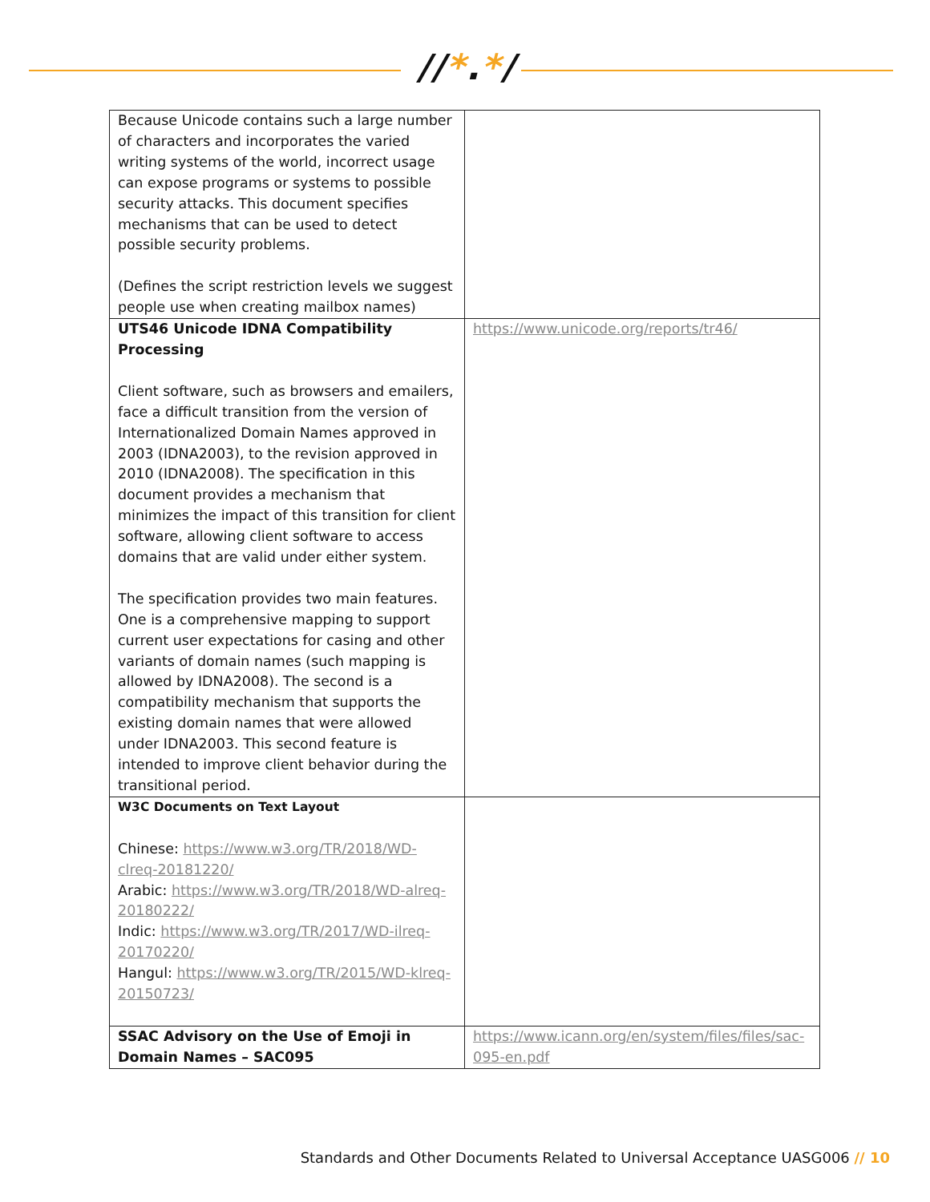//*.*/
| Because Unicode contains such a large number of characters and incorporates the varied writing systems of the world, incorrect usage can expose programs or systems to possible security attacks. This document specifies mechanisms that can be used to detect possible security problems. (Defines the script restriction levels we suggest people use when creating mailbox names) | |
| UTS46 Unicode IDNA Compatibility Processing Client software, such as browsers and emailers, face a difficult transition from the version of Internationalized Domain Names approved in 2003 (IDNA2003), to the revision approved in 2010 (IDNA2008). The specification in this document provides a mechanism that minimizes the impact of this transition for client software, allowing client software to access domains that are valid under either system. The specification provides two main features. One is a comprehensive mapping to support current user expectations for casing and other variants of domain names (such mapping is allowed by IDNA2008). The second is a compatibility mechanism that supports the existing domain names that were allowed under IDNA2003. This second feature is intended to improve client behavior during the transitional period. | https://www.unicode.org/reports/tr46/ |
| W3C Documents on Text Layout Chinese: https://www.w3.org/TR/2018/WD-clreq-20181220/ Arabic: https://www.w3.org/TR/2018/WD-alreq-20180222/ Indic: https://www.w3.org/TR/2017/WD-ilreq-20170220/ Hangul: https://www.w3.org/TR/2015/WD-klreq-20150723/ | |
| SSAC Advisory on the Use of Emoji in Domain Names – SAC095 | https://www.icann.org/en/system/files/files/sac-095-en.pdf |
Standards and Other Documents Related to Universal Acceptance UASG006 // 10